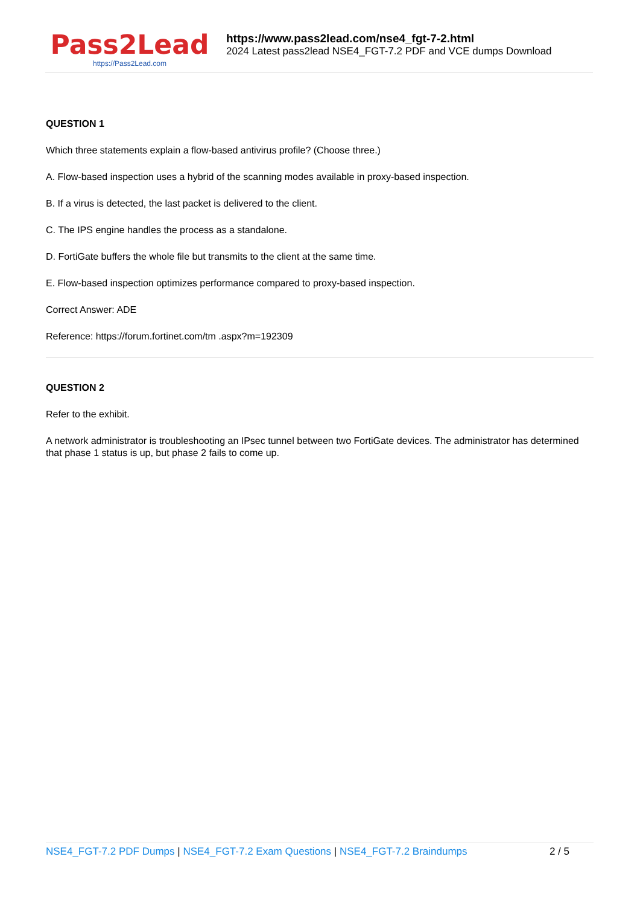Pass2Lead
https://Pass2Lead.com
https://www.pass2lead.com/nse4_fgt-7-2.html
2024 Latest pass2lead NSE4_FGT-7.2 PDF and VCE dumps Download
QUESTION 1
Which three statements explain a flow-based antivirus profile? (Choose three.)
A. Flow-based inspection uses a hybrid of the scanning modes available in proxy-based inspection.
B. If a virus is detected, the last packet is delivered to the client.
C. The IPS engine handles the process as a standalone.
D. FortiGate buffers the whole file but transmits to the client at the same time.
E. Flow-based inspection optimizes performance compared to proxy-based inspection.
Correct Answer: ADE
Reference: https://forum.fortinet.com/tm .aspx?m=192309
QUESTION 2
Refer to the exhibit.
A network administrator is troubleshooting an IPsec tunnel between two FortiGate devices. The administrator has determined that phase 1 status is up, but phase 2 fails to come up.
NSE4_FGT-7.2 PDF Dumps | NSE4_FGT-7.2 Exam Questions | NSE4_FGT-7.2 Braindumps
2 / 5